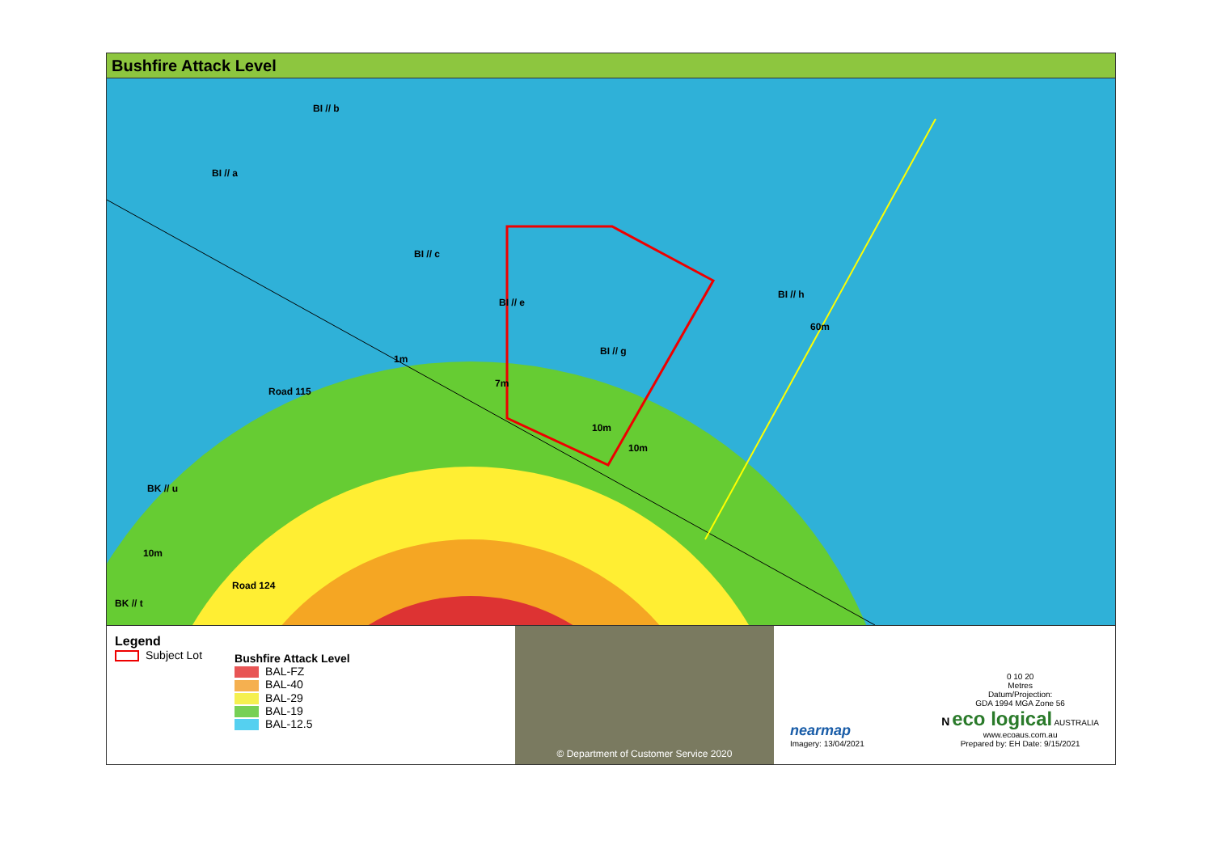Bushfire Attack Level
BI // b
BI // a
BI // c
BI // e
BI // g
BI // h
60m
1m
7m
10m
10m
Road 115
BK // u
10m
Road 124
BK // t
Legend
Subject Lot
Bushfire Attack Level
BAL-FZ
BAL-40
BAL-29
BAL-19
BAL-12.5
© Department of Customer Service 2020
nearmap
Imagery: 13/04/2021
0 10 20
Metres
Datum/Projection:
GDA 1994 MGA Zone 56
N eco logical AUSTRALIA
www.ecoaus.com.au
Prepared by: EH Date: 9/15/2021